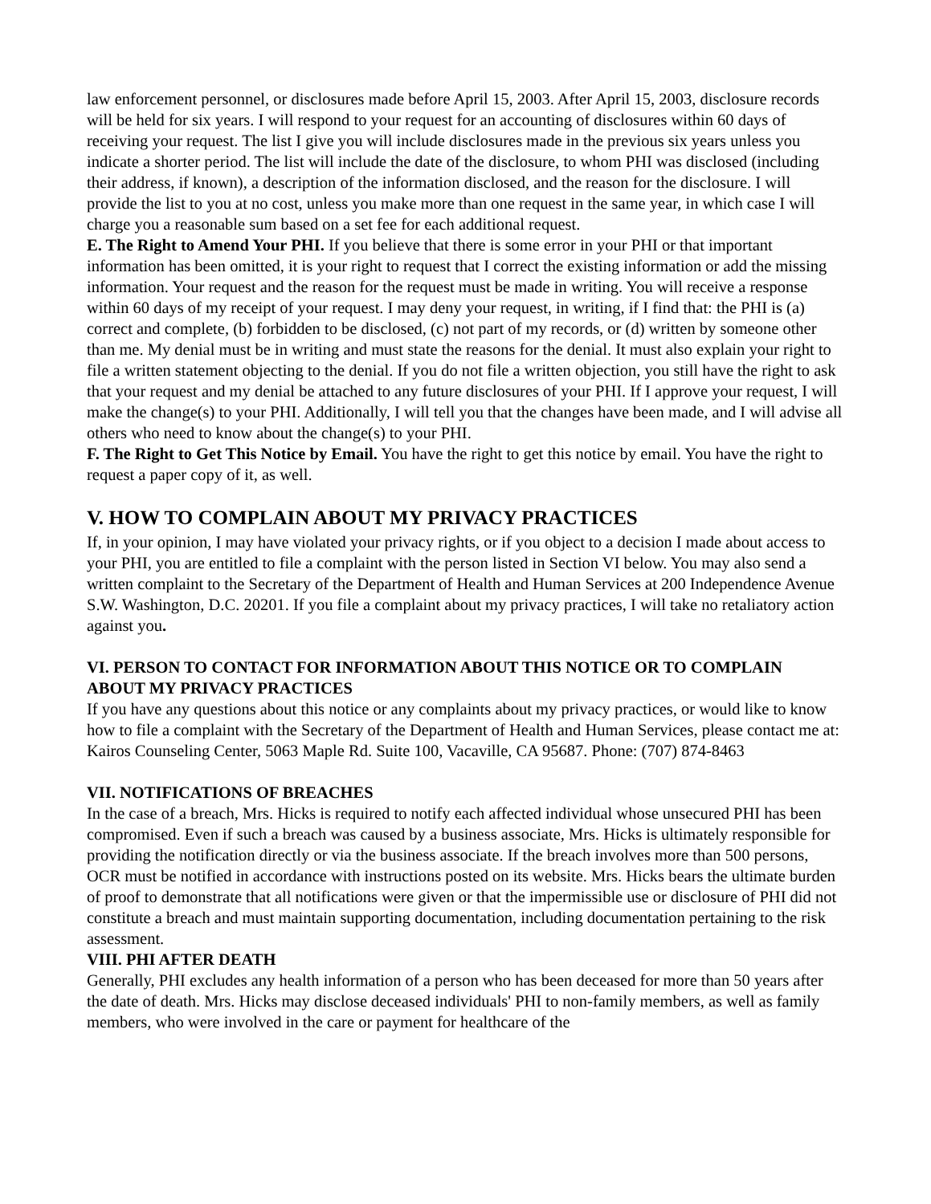law enforcement personnel, or disclosures made before April 15, 2003. After April 15, 2003, disclosure records will be held for six years. I will respond to your request for an accounting of disclosures within 60 days of receiving your request. The list I give you will include disclosures made in the previous six years unless you indicate a shorter period. The list will include the date of the disclosure, to whom PHI was disclosed (including their address, if known), a description of the information disclosed, and the reason for the disclosure. I will provide the list to you at no cost, unless you make more than one request in the same year, in which case I will charge you a reasonable sum based on a set fee for each additional request.
E. The Right to Amend Your PHI. If you believe that there is some error in your PHI or that important information has been omitted, it is your right to request that I correct the existing information or add the missing information. Your request and the reason for the request must be made in writing. You will receive a response within 60 days of my receipt of your request. I may deny your request, in writing, if I find that: the PHI is (a) correct and complete, (b) forbidden to be disclosed, (c) not part of my records, or (d) written by someone other than me. My denial must be in writing and must state the reasons for the denial. It must also explain your right to file a written statement objecting to the denial. If you do not file a written objection, you still have the right to ask that your request and my denial be attached to any future disclosures of your PHI. If I approve your request, I will make the change(s) to your PHI. Additionally, I will tell you that the changes have been made, and I will advise all others who need to know about the change(s) to your PHI.
F. The Right to Get This Notice by Email. You have the right to get this notice by email. You have the right to request a paper copy of it, as well.
V. HOW TO COMPLAIN ABOUT MY PRIVACY PRACTICES
If, in your opinion, I may have violated your privacy rights, or if you object to a decision I made about access to your PHI, you are entitled to file a complaint with the person listed in Section VI below. You may also send a written complaint to the Secretary of the Department of Health and Human Services at 200 Independence Avenue S.W. Washington, D.C. 20201. If you file a complaint about my privacy practices, I will take no retaliatory action against you.
VI. PERSON TO CONTACT FOR INFORMATION ABOUT THIS NOTICE OR TO COMPLAIN ABOUT MY PRIVACY PRACTICES
If you have any questions about this notice or any complaints about my privacy practices, or would like to know how to file a complaint with the Secretary of the Department of Health and Human Services, please contact me at: Kairos Counseling Center, 5063 Maple Rd. Suite 100, Vacaville, CA 95687. Phone: (707) 874-8463
VII. NOTIFICATIONS OF BREACHES
In the case of a breach, Mrs. Hicks is required to notify each affected individual whose unsecured PHI has been compromised. Even if such a breach was caused by a business associate, Mrs. Hicks is ultimately responsible for providing the notification directly or via the business associate. If the breach involves more than 500 persons, OCR must be notified in accordance with instructions posted on its website. Mrs. Hicks bears the ultimate burden of proof to demonstrate that all notifications were given or that the impermissible use or disclosure of PHI did not constitute a breach and must maintain supporting documentation, including documentation pertaining to the risk assessment.
VIII. PHI AFTER DEATH
Generally, PHI excludes any health information of a person who has been deceased for more than 50 years after the date of death. Mrs. Hicks may disclose deceased individuals' PHI to non-family members, as well as family members, who were involved in the care or payment for healthcare of the